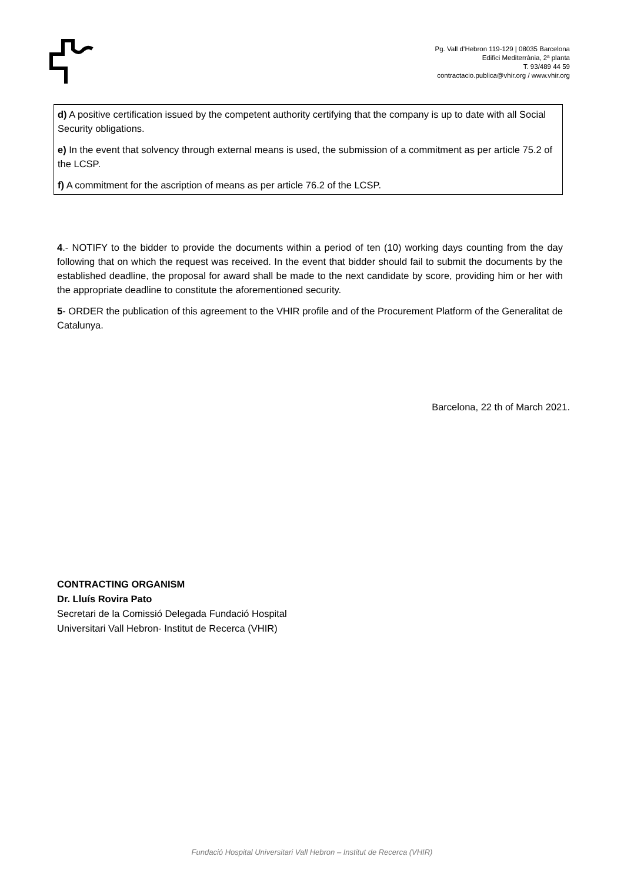Pg. Vall d’Hebron 119-129 | 08035 Barcelona
Edifici Mediterrània, 2ª planta
T. 93/489 44 59
contractacio.publica@vhir.org / www.vhir.org
d) A positive certification issued by the competent authority certifying that the company is up to date with all Social Security obligations.
e) In the event that solvency through external means is used, the submission of a commitment as per article 75.2 of the LCSP.
f) A commitment for the ascription of means as per article 76.2 of the LCSP.
4.- NOTIFY to the bidder to provide the documents within a period of ten (10) working days counting from the day following that on which the request was received. In the event that bidder should fail to submit the documents by the established deadline, the proposal for award shall be made to the next candidate by score, providing him or her with the appropriate deadline to constitute the aforementioned security.
5- ORDER the publication of this agreement to the VHIR profile and of the Procurement Platform of the Generalitat de Catalunya.
Barcelona, 22 th of March 2021.
CONTRACTING ORGANISM
Dr. Lluís Rovira Pato
Secretari de la Comissió Delegada Fundació Hospital
Universitari Vall Hebron- Institut de Recerca (VHIR)
Fundació Hospital Universitari Vall Hebron – Institut de Recerca (VHIR)